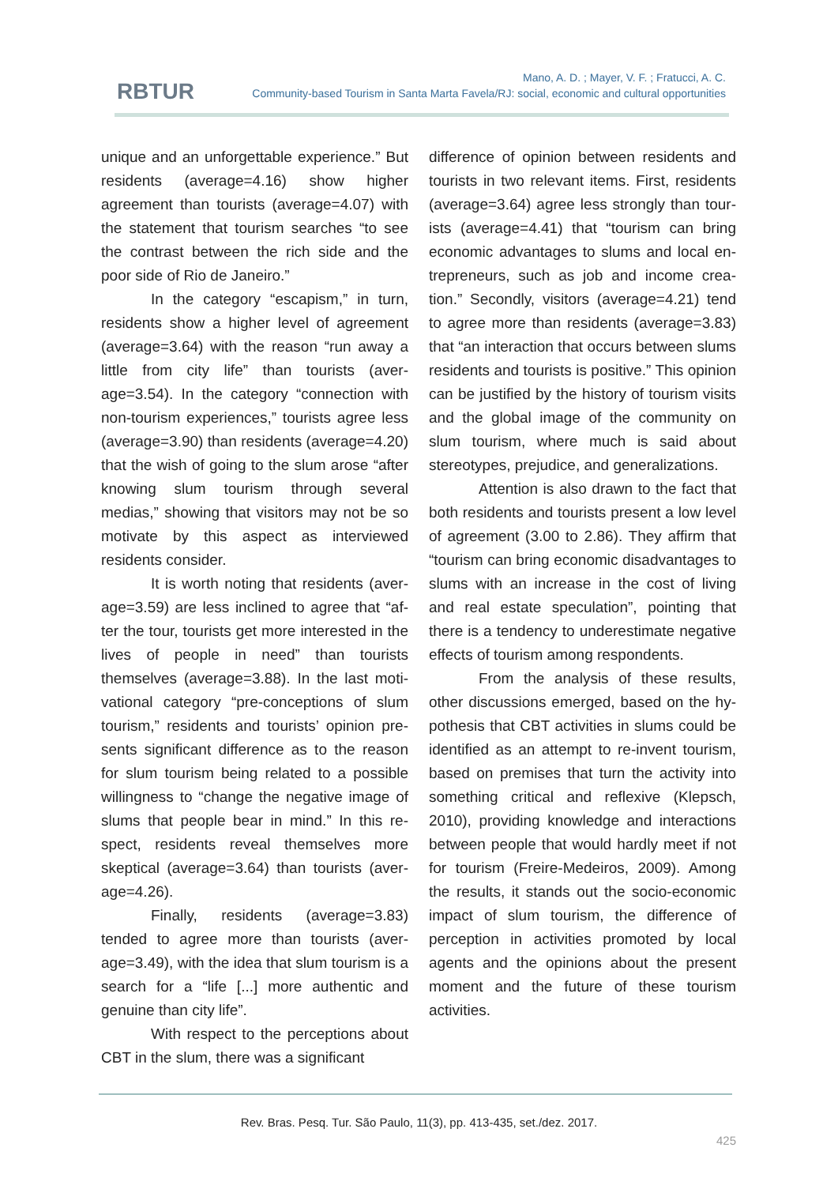RBTUR
Mano, A. D. ; Mayer, V. F. ; Fratucci, A. C.
Community-based Tourism in Santa Marta Favela/RJ: social, economic and cultural opportunities
unique and an unforgettable experience.” But residents (average=4.16) show higher agreement than tourists (average=4.07) with the statement that tourism searches “to see the contrast between the rich side and the poor side of Rio de Janeiro.”
In the category “escapism,” in turn, residents show a higher level of agreement (average=3.64) with the reason “run away a little from city life” than tourists (aver­age=3.54). In the category “connection with non-tourism experiences,” tourists agree less (average=3.90) than residents (aver­age=4.20) that the wish of going to the slum arose “after knowing slum tourism through several medias,” showing that visitors may not be so motivate by this aspect as inter­viewed residents consider.
It is worth noting that residents (aver­age=3.59) are less inclined to agree that “af­ter the tour, tourists get more interested in the lives of people in need” than tourists themselves (average=3.88). In the last moti­vational category “pre-conceptions of slum tourism,” residents and tourists’ opinion pre­sents significant difference as to the reason for slum tourism being related to a possible willingness to “change the negative image of slums that people bear in mind.” In this re­spect, residents reveal themselves more skeptical (average=3.64) than tourists (aver­age=4.26).
Finally, residents (average=3.83) tended to agree more than tourists (aver­age=3.49), with the idea that slum tourism is a search for a “life [...] more authentic and genuine than city life”.
With respect to the perceptions about CBT in the slum, there was a significant
difference of opinion between residents and tourists in two relevant items. First, residents (average=3.64) agree less strongly than tour­ists (average=4.41) that “tourism can bring economic advantages to slums and local en­trepreneurs, such as job and income crea­tion.” Secondly, visitors (average=4.21) tend to agree more than residents (average=3.83) that “an interaction that occurs between slums residents and tourists is positive.” This opinion can be justified by the history of tour­ism visits and the global image of the commu­nity on slum tourism, where much is said about stereotypes, prejudice, and generaliza­tions.
Attention is also drawn to the fact that both residents and tourists present a low level of agreement (3.00 to 2.86). They affirm that “tourism can bring economic disad­vantages to slums with an increase in the cost of living and real estate speculation”, point­ing that there is a tendency to underestimate negative effects of tourism among respond­ents.
From the analysis of these results, other discussions emerged, based on the hy­pothesis that CBT activities in slums could be identified as an attempt to re-invent tourism, based on premises that turn the activity into something critical and reflexive (Klepsch, 2010), providing knowledge and interactions between people that would hardly meet if not for tourism (Freire-Medeiros, 2009). Among the results, it stands out the socio-economic impact of slum tourism, the differ­ence of perception in activities promoted by local agents and the opinions about the pre­sent moment and the future of these tourism activities.
Rev. Bras. Pesq. Tur. São Paulo, 11(3), pp. 413-435, set./dez. 2017.
425